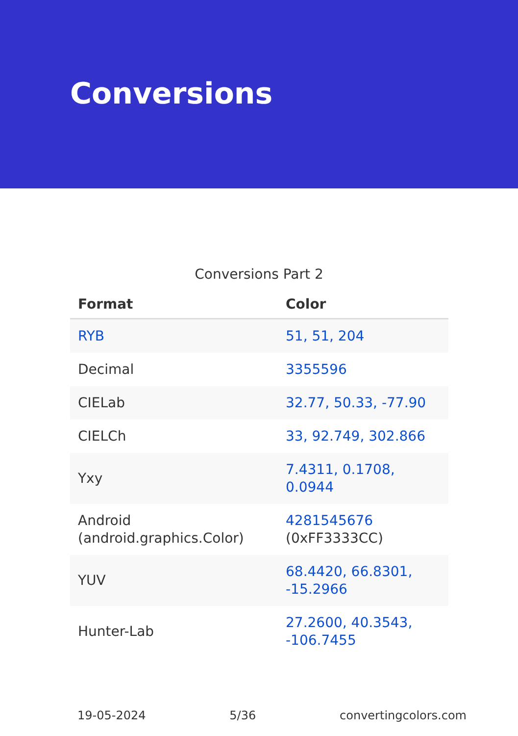Conversions
Conversions Part 2
| Format | Color |
| --- | --- |
| RYB | 51, 51, 204 |
| Decimal | 3355596 |
| CIELab | 32.77, 50.33, -77.90 |
| CIELCh | 33, 92.749, 302.866 |
| Yxy | 7.4311, 0.1708, 0.0944 |
| Android (android.graphics.Color) | 4281545676 (0xFF3333CC) |
| YUV | 68.4420, 66.8301, -15.2966 |
| Hunter-Lab | 27.2600, 40.3543, -106.7455 |
19-05-2024 5/36 convertingcolors.com